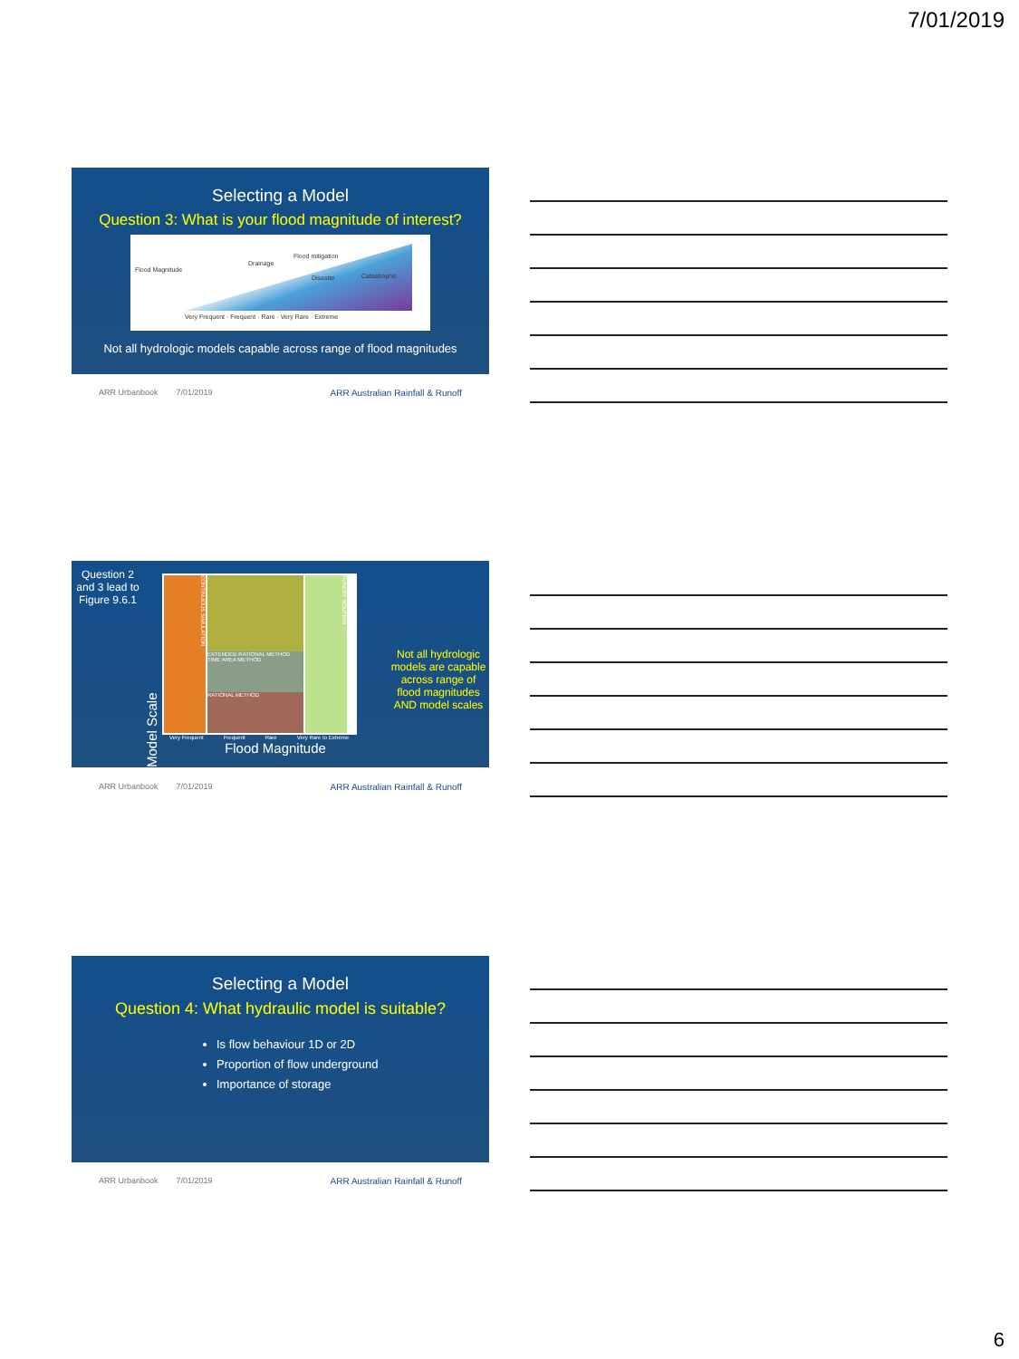7/01/2019
Selecting a Model
Question 3: What is your flood magnitude of interest?
Flood Magnitude
Drainage
Flood mitigation
Disaster Catastrophic
Very Frequent · Frequent · Rare · Very Rare · Extreme
Not all hydrologic models capable across range of flood magnitudes
ARR Urbanbook 7/01/2019 ARR Australian Rainfall & Runoff
Question 2 and 3 lead to Figure 9.6.1
Model Scale
CONTINUOUS SIMULATION
EXTENDED RATIONAL METHOD TIME AREA METHOD
RATIONAL METHOD
RUNOFF ROUTING
Very Frequent Frequent Rare Very Rare to Extreme
Flood Magnitude
Not all hydrologic models are capable across range of flood magnitudes AND model scales
ARR Urbanbook 7/01/2019 ARR Australian Rainfall & Runoff
Selecting a Model
Question 4: What hydraulic model is suitable?
Is flow behaviour 1D or 2D
Proportion of flow underground
Importance of storage
ARR Urbanbook 7/01/2019 ARR Australian Rainfall & Runoff
6